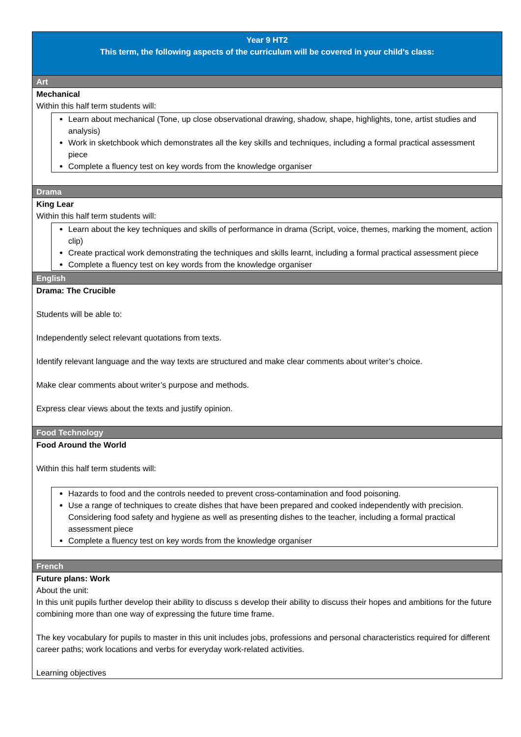| Year 9 HT2 This term, the following aspects of the curriculum will be covered in your child’s class: |
| Art |
| Mechanical Within this half term students will: Learn about mechanical (Tone, up close observational drawing, shadow, shape, highlights, tone, artist studies and analysis) Work in sketchbook which demonstrates all the key skills and techniques, including a formal practical assessment piece Complete a fluency test on key words from the knowledge organiser |
| Drama |
| King Lear Within this half term students will: Learn about the key techniques and skills of performance in drama (Script, voice, themes, marking the moment, action clip) Create practical work demonstrating the techniques and skills learnt, including a formal practical assessment piece Complete a fluency test on key words from the knowledge organiser |
| English |
| Drama: The Crucible Students will be able to: Independently select relevant quotations from texts. Identify relevant language and the way texts are structured and make clear comments about writer’s choice. Make clear comments about writer’s purpose and methods. Express clear views about the texts and justify opinion. |
| Food Technology |
| Food Around the World Within this half term students will: Hazards to food and the controls needed to prevent cross-contamination and food poisoning. Use a range of techniques to create dishes that have been prepared and cooked independently with precision. Considering food safety and hygiene as well as presenting dishes to the teacher, including a formal practical assessment piece Complete a fluency test on key words from the knowledge organiser |
| French |
| Future plans: Work About the unit: In this unit pupils further develop their ability to discuss s develop their ability to discuss their hopes and ambitions for the future combining more than one way of expressing the future time frame. The key vocabulary for pupils to master in this unit includes jobs, professions and personal characteristics required for different career paths; work locations and verbs for everyday work-related activities. Learning objectives |